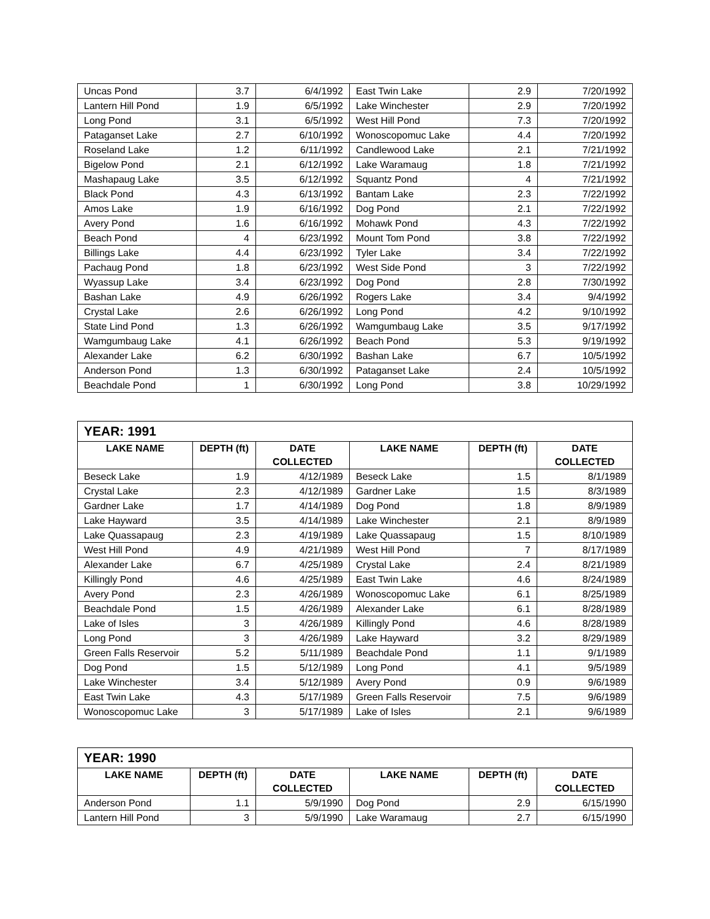| Uncas Pond | 3.7 | 6/4/1992 | East Twin Lake | 2.9 | 7/20/1992 |
| Lantern Hill Pond | 1.9 | 6/5/1992 | Lake Winchester | 2.9 | 7/20/1992 |
| Long Pond | 3.1 | 6/5/1992 | West Hill Pond | 7.3 | 7/20/1992 |
| Pataganset Lake | 2.7 | 6/10/1992 | Wonoscopomuc Lake | 4.4 | 7/20/1992 |
| Roseland Lake | 1.2 | 6/11/1992 | Candlewood Lake | 2.1 | 7/21/1992 |
| Bigelow Pond | 2.1 | 6/12/1992 | Lake Waramaug | 1.8 | 7/21/1992 |
| Mashapaug Lake | 3.5 | 6/12/1992 | Squantz Pond | 4 | 7/21/1992 |
| Black Pond | 4.3 | 6/13/1992 | Bantam Lake | 2.3 | 7/22/1992 |
| Amos Lake | 1.9 | 6/16/1992 | Dog Pond | 2.1 | 7/22/1992 |
| Avery Pond | 1.6 | 6/16/1992 | Mohawk Pond | 4.3 | 7/22/1992 |
| Beach Pond | 4 | 6/23/1992 | Mount Tom Pond | 3.8 | 7/22/1992 |
| Billings Lake | 4.4 | 6/23/1992 | Tyler Lake | 3.4 | 7/22/1992 |
| Pachaug Pond | 1.8 | 6/23/1992 | West Side Pond | 3 | 7/22/1992 |
| Wyassup Lake | 3.4 | 6/23/1992 | Dog Pond | 2.8 | 7/30/1992 |
| Bashan Lake | 4.9 | 6/26/1992 | Rogers Lake | 3.4 | 9/4/1992 |
| Crystal Lake | 2.6 | 6/26/1992 | Long Pond | 4.2 | 9/10/1992 |
| State Lind Pond | 1.3 | 6/26/1992 | Wamgumbaug Lake | 3.5 | 9/17/1992 |
| Wamgumbaug Lake | 4.1 | 6/26/1992 | Beach Pond | 5.3 | 9/19/1992 |
| Alexander Lake | 6.2 | 6/30/1992 | Bashan Lake | 6.7 | 10/5/1992 |
| Anderson Pond | 1.3 | 6/30/1992 | Pataganset Lake | 2.4 | 10/5/1992 |
| Beachdale Pond | 1 | 6/30/1992 | Long Pond | 3.8 | 10/29/1992 |
| YEAR: 1991 | | | | | |
| --- | --- | --- | --- | --- | --- |
| LAKE NAME | DEPTH (ft) | DATE COLLECTED | LAKE NAME | DEPTH (ft) | DATE COLLECTED |
| Beseck Lake | 1.9 | 4/12/1989 | Beseck Lake | 1.5 | 8/1/1989 |
| Crystal Lake | 2.3 | 4/12/1989 | Gardner Lake | 1.5 | 8/3/1989 |
| Gardner Lake | 1.7 | 4/14/1989 | Dog Pond | 1.8 | 8/9/1989 |
| Lake Hayward | 3.5 | 4/14/1989 | Lake Winchester | 2.1 | 8/9/1989 |
| Lake Quassapaug | 2.3 | 4/19/1989 | Lake Quassapaug | 1.5 | 8/10/1989 |
| West Hill Pond | 4.9 | 4/21/1989 | West Hill Pond | 7 | 8/17/1989 |
| Alexander Lake | 6.7 | 4/25/1989 | Crystal Lake | 2.4 | 8/21/1989 |
| Killingly Pond | 4.6 | 4/25/1989 | East Twin Lake | 4.6 | 8/24/1989 |
| Avery Pond | 2.3 | 4/26/1989 | Wonoscopomuc Lake | 6.1 | 8/25/1989 |
| Beachdale Pond | 1.5 | 4/26/1989 | Alexander Lake | 6.1 | 8/28/1989 |
| Lake of Isles | 3 | 4/26/1989 | Killingly Pond | 4.6 | 8/28/1989 |
| Long Pond | 3 | 4/26/1989 | Lake Hayward | 3.2 | 8/29/1989 |
| Green Falls Reservoir | 5.2 | 5/11/1989 | Beachdale Pond | 1.1 | 9/1/1989 |
| Dog Pond | 1.5 | 5/12/1989 | Long Pond | 4.1 | 9/5/1989 |
| Lake Winchester | 3.4 | 5/12/1989 | Avery Pond | 0.9 | 9/6/1989 |
| East Twin Lake | 4.3 | 5/17/1989 | Green Falls Reservoir | 7.5 | 9/6/1989 |
| Wonoscopomuc Lake | 3 | 5/17/1989 | Lake of Isles | 2.1 | 9/6/1989 |
| YEAR: 1990 | | | | | |
| --- | --- | --- | --- | --- | --- |
| LAKE NAME | DEPTH (ft) | DATE COLLECTED | LAKE NAME | DEPTH (ft) | DATE COLLECTED |
| Anderson Pond | 1.1 | 5/9/1990 | Dog Pond | 2.9 | 6/15/1990 |
| Lantern Hill Pond | 3 | 5/9/1990 | Lake Waramaug | 2.7 | 6/15/1990 |